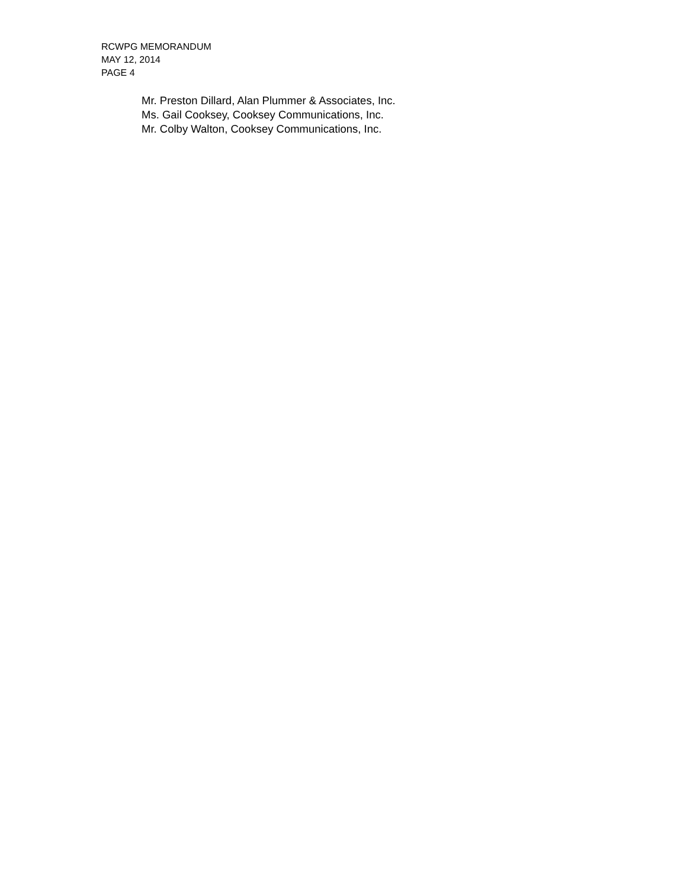RCWPG MEMORANDUM
MAY 12, 2014
PAGE 4
Mr. Preston Dillard, Alan Plummer & Associates, Inc.
Ms. Gail Cooksey, Cooksey Communications, Inc.
Mr. Colby Walton, Cooksey Communications, Inc.